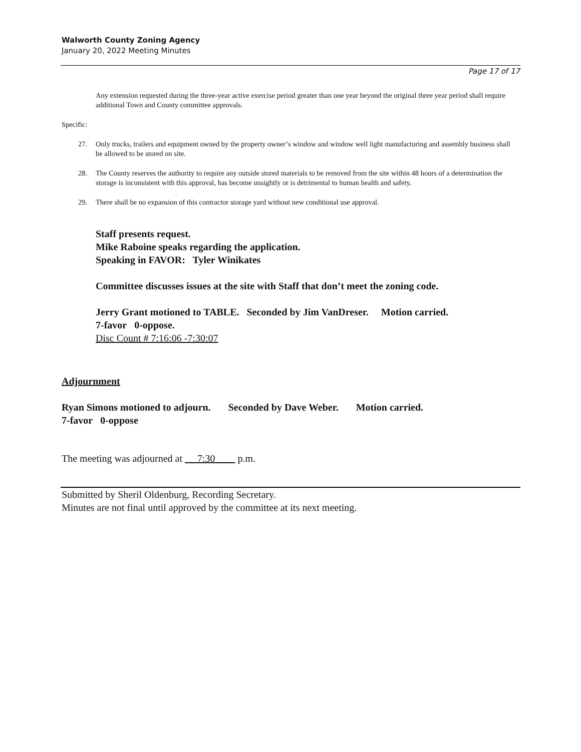Walworth County Zoning Agency
January 20, 2022 Meeting Minutes
Page 17 of 17
Any extension requested during the three-year active exercise period greater than one year beyond the original three year period shall require additional Town and County committee approvals.
Specific:
27. Only trucks, trailers and equipment owned by the property owner’s window and window well light manufacturing and assembly business shall be allowed to be stored on site.
28. The County reserves the authority to require any outside stored materials to be removed from the site within 48 hours of a determination the storage is inconsistent with this approval, has become unsightly or is detrimental to human health and safety.
29. There shall be no expansion of this contractor storage yard without new conditional use approval.
Staff presents request.
Mike Raboine speaks regarding the application.
Speaking in FAVOR: Tyler Winikates
Committee discusses issues at the site with Staff that don’t meet the zoning code.
Jerry Grant motioned to TABLE. Seconded by Jim VanDreser. Motion carried.
7-favor 0-oppose.
Disc Count # 7:16:06 -7:30:07
Adjournment
Ryan Simons motioned to adjourn. Seconded by Dave Weber. Motion carried.
7-favor 0-oppose
The meeting was adjourned at 7:30 p.m.
Submitted by Sheril Oldenburg, Recording Secretary.
Minutes are not final until approved by the committee at its next meeting.